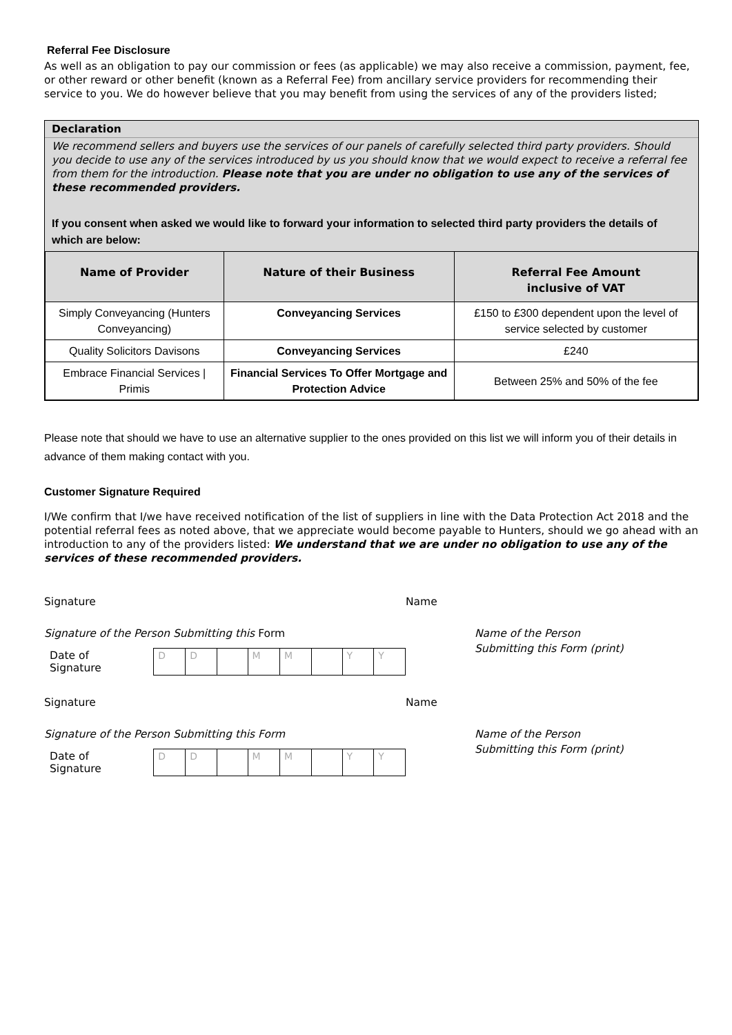Referral Fee Disclosure
As well as an obligation to pay our commission or fees (as applicable) we may also receive a commission, payment, fee, or other reward or other benefit (known as a Referral Fee) from ancillary service providers for recommending their service to you. We do however believe that you may benefit from using the services of any of the providers listed;
Declaration
We recommend sellers and buyers use the services of our panels of carefully selected third party providers. Should you decide to use any of the services introduced by us you should know that we would expect to receive a referral fee from them for the introduction. Please note that you are under no obligation to use any of the services of these recommended providers.
If you consent when asked we would like to forward your information to selected third party providers the details of which are below:
| Name of Provider | Nature of their Business | Referral Fee Amount inclusive of VAT |
| --- | --- | --- |
| Simply Conveyancing (Hunters Conveyancing) | Conveyancing Services | £150 to £300 dependent upon the level of service selected by customer |
| Quality Solicitors Davisons | Conveyancing Services | £240 |
| Embrace Financial Services / Primis | Financial Services To Offer Mortgage and Protection Advice | Between 25% and 50% of the fee |
Please note that should we have to use an alternative supplier to the ones provided on this list we will inform you of their details in advance of them making contact with you.
Customer Signature Required
I/We confirm that I/we have received notification of the list of suppliers in line with the Data Protection Act 2018 and the potential referral fees as noted above, that we appreciate would become payable to Hunters, should we go ahead with an introduction to any of the providers listed: We understand that we are under no obligation to use any of the services of these recommended providers.
Signature
Signature of the Person Submitting this Form
Date of Signature
| D | D | | M | M | | Y | Y |
Name
Name of the Person
Submitting this Form (print)
Signature
Signature of the Person Submitting this Form
Date of Signature
| D | D | | M | M | | Y | Y |
Name
Name of the Person
Submitting this Form (print)